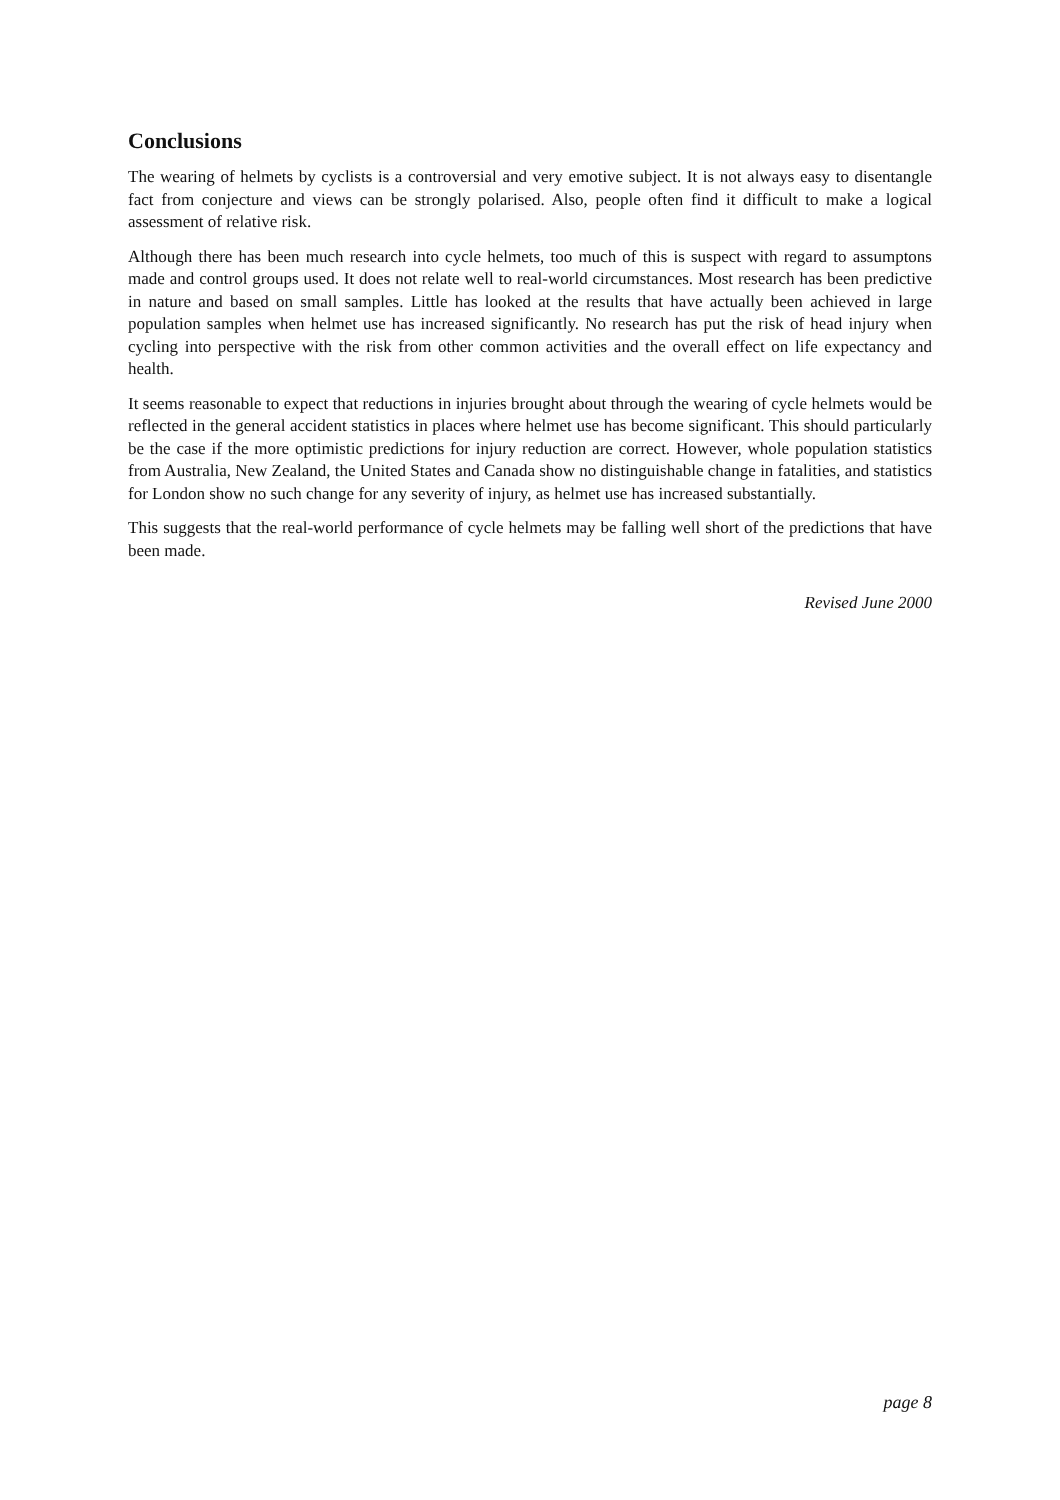Conclusions
The wearing of helmets by cyclists is a controversial and very emotive subject. It is not always easy to disentangle fact from conjecture and views can be strongly polarised. Also, people often find it difficult to make a logical assessment of relative risk.
Although there has been much research into cycle helmets, too much of this is suspect with regard to assumptons made and control groups used. It does not relate well to real-world circumstances. Most research has been predictive in nature and based on small samples. Little has looked at the results that have actually been achieved in large population samples when helmet use has increased significantly. No research has put the risk of head injury when cycling into perspective with the risk from other common activities and the overall effect on life expectancy and health.
It seems reasonable to expect that reductions in injuries brought about through the wearing of cycle helmets would be reflected in the general accident statistics in places where helmet use has become significant. This should particularly be the case if the more optimistic predictions for injury reduction are correct. However, whole population statistics from Australia, New Zealand, the United States and Canada show no distinguishable change in fatalities, and statistics for London show no such change for any severity of injury, as helmet use has increased substantially.
This suggests that the real-world performance of cycle helmets may be falling well short of the predictions that have been made.
Revised June 2000
page 8